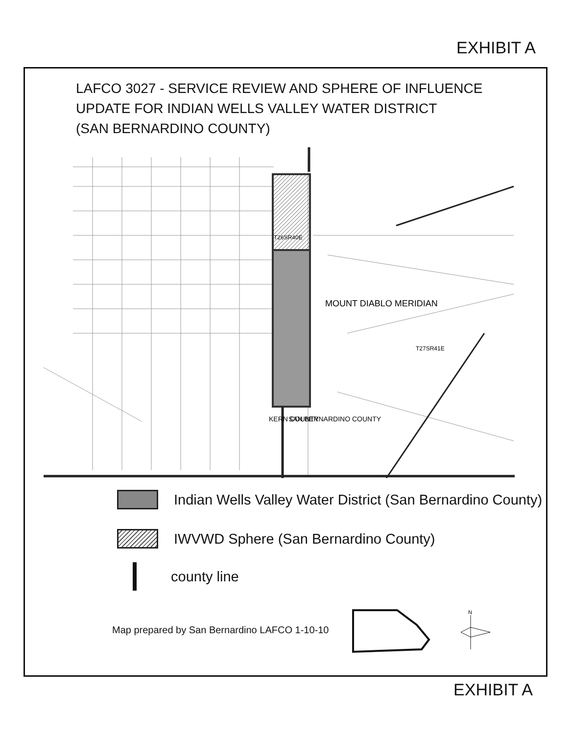EXHIBIT A
LAFCO 3027 - SERVICE REVIEW AND SPHERE OF INFLUENCE
UPDATE FOR INDIAN WELLS VALLEY WATER DISTRICT
(SAN BERNARDINO COUNTY)
T26SR40E
MOUNT DIABLO MERIDIAN
T27SR41E
KERN COUNTY
SAN BERNARDINO COUNTY
Indian Wells Valley Water District (San Bernardino County)
IWVWD Sphere (San Bernardino County)
county line
Map prepared by San Bernardino LAFCO 1-10-10
N
EXHIBIT A